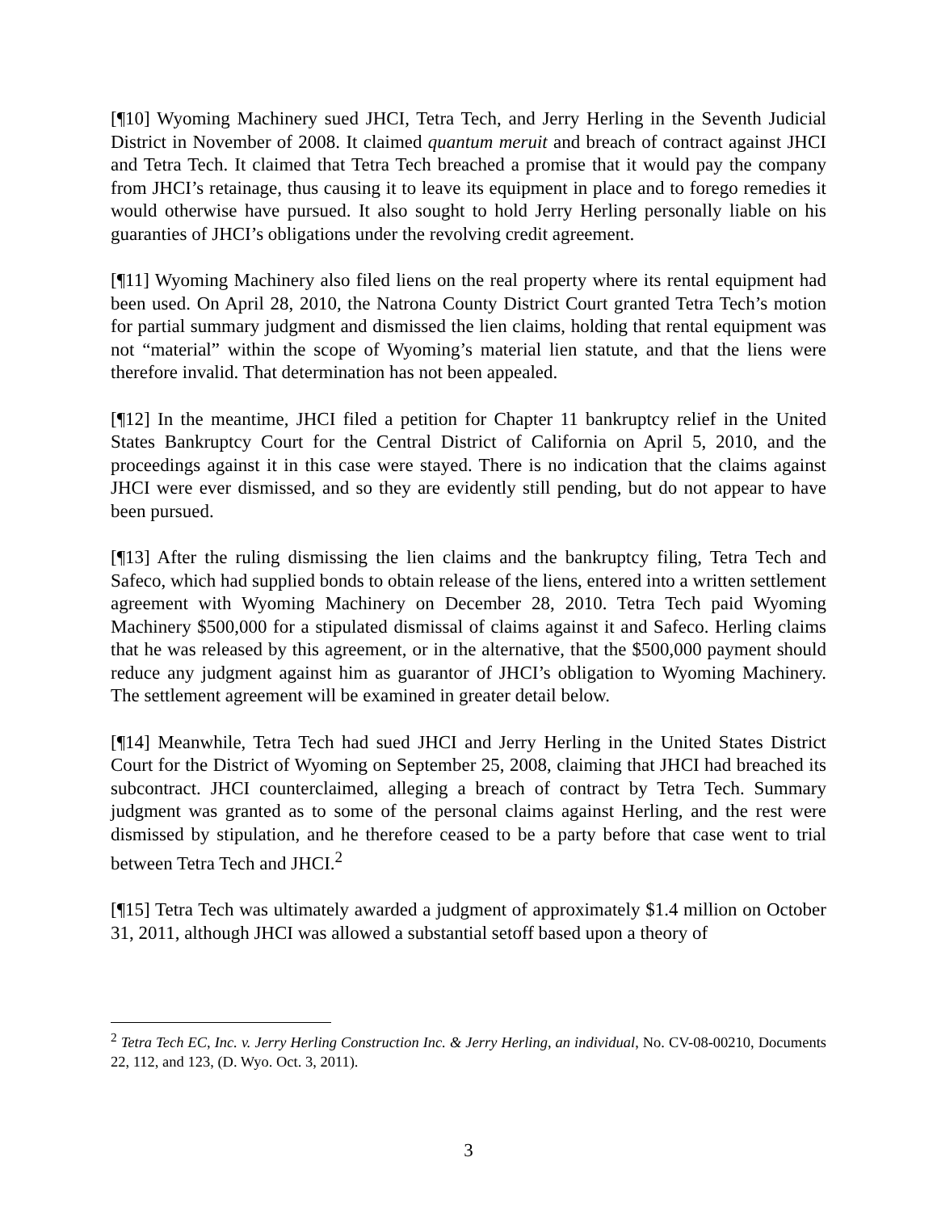[¶10] Wyoming Machinery sued JHCI, Tetra Tech, and Jerry Herling in the Seventh Judicial District in November of 2008. It claimed quantum meruit and breach of contract against JHCI and Tetra Tech. It claimed that Tetra Tech breached a promise that it would pay the company from JHCI’s retainage, thus causing it to leave its equipment in place and to forego remedies it would otherwise have pursued. It also sought to hold Jerry Herling personally liable on his guaranties of JHCI’s obligations under the revolving credit agreement.
[¶11] Wyoming Machinery also filed liens on the real property where its rental equipment had been used. On April 28, 2010, the Natrona County District Court granted Tetra Tech’s motion for partial summary judgment and dismissed the lien claims, holding that rental equipment was not “material” within the scope of Wyoming’s material lien statute, and that the liens were therefore invalid. That determination has not been appealed.
[¶12] In the meantime, JHCI filed a petition for Chapter 11 bankruptcy relief in the United States Bankruptcy Court for the Central District of California on April 5, 2010, and the proceedings against it in this case were stayed. There is no indication that the claims against JHCI were ever dismissed, and so they are evidently still pending, but do not appear to have been pursued.
[¶13] After the ruling dismissing the lien claims and the bankruptcy filing, Tetra Tech and Safeco, which had supplied bonds to obtain release of the liens, entered into a written settlement agreement with Wyoming Machinery on December 28, 2010. Tetra Tech paid Wyoming Machinery $500,000 for a stipulated dismissal of claims against it and Safeco. Herling claims that he was released by this agreement, or in the alternative, that the $500,000 payment should reduce any judgment against him as guarantor of JHCI’s obligation to Wyoming Machinery. The settlement agreement will be examined in greater detail below.
[¶14] Meanwhile, Tetra Tech had sued JHCI and Jerry Herling in the United States District Court for the District of Wyoming on September 25, 2008, claiming that JHCI had breached its subcontract. JHCI counterclaimed, alleging a breach of contract by Tetra Tech. Summary judgment was granted as to some of the personal claims against Herling, and the rest were dismissed by stipulation, and he therefore ceased to be a party before that case went to trial between Tetra Tech and JHCI.<sup>2</sup>
[¶15] Tetra Tech was ultimately awarded a judgment of approximately $1.4 million on October 31, 2011, although JHCI was allowed a substantial setoff based upon a theory of
<sup>2</sup> Tetra Tech EC, Inc. v. Jerry Herling Construction Inc. & Jerry Herling, an individual, No. CV-08-00210, Documents 22, 112, and 123, (D. Wyo. Oct. 3, 2011).
3